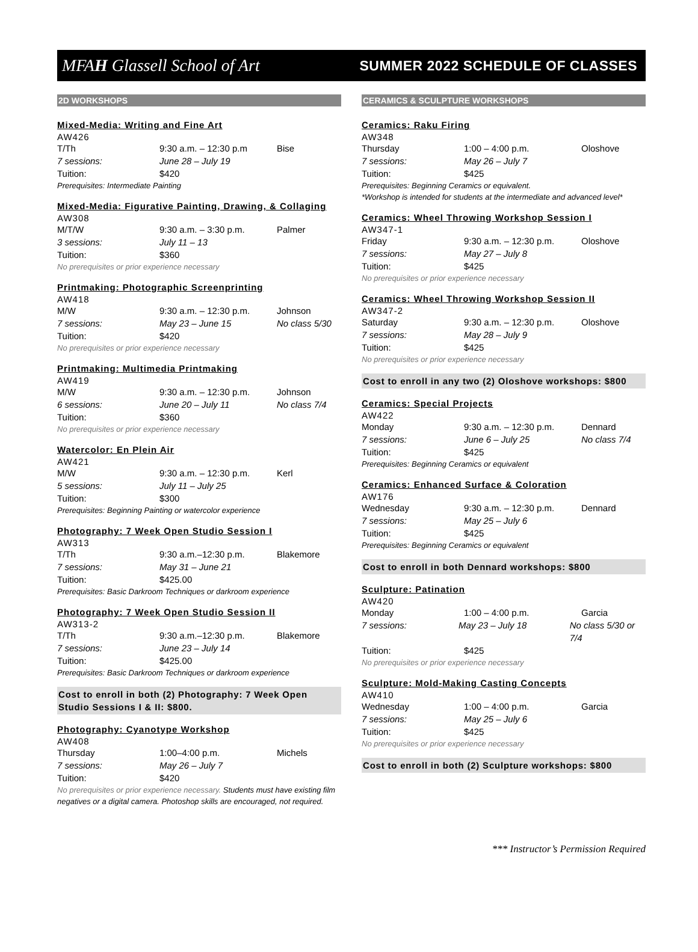MFAH Glassell School of Art
SUMMER 2022 SCHEDULE OF CLASSES
2D WORKSHOPS
Mixed-Media: Writing and Fine Art
AW426
T/Th 9:30 a.m. – 12:30 p.m Bise
7 sessions: June 28 – July 19
Tuition: $420
Prerequisites: Intermediate Painting
Mixed-Media: Figurative Painting, Drawing, & Collaging
AW308
M/T/W 9:30 a.m. – 3:30 p.m. Palmer
3 sessions: July 11 – 13
Tuition: $360
No prerequisites or prior experience necessary
Printmaking: Photographic Screenprinting
AW418
M/W 9:30 a.m. – 12:30 p.m. Johnson
7 sessions: May 23 – June 15 No class 5/30
Tuition: $420
No prerequisites or prior experience necessary
Printmaking: Multimedia Printmaking
AW419
M/W 9:30 a.m. – 12:30 p.m. Johnson
6 sessions: June 20 – July 11 No class 7/4
Tuition: $360
No prerequisites or prior experience necessary
Watercolor: En Plein Air
AW421
M/W 9:30 a.m. – 12:30 p.m. Kerl
5 sessions: July 11 – July 25
Tuition: $300
Prerequisites: Beginning Painting or watercolor experience
Photography: 7 Week Open Studio Session I
AW313
T/Th 9:30 a.m.–12:30 p.m. Blakemore
7 sessions: May 31 – June 21
Tuition: $425.00
Prerequisites: Basic Darkroom Techniques or darkroom experience
Photography: 7 Week Open Studio Session II
AW313-2
T/Th 9:30 a.m.–12:30 p.m. Blakemore
7 sessions: June 23 – July 14
Tuition: $425.00
Prerequisites: Basic Darkroom Techniques or darkroom experience
Cost to enroll in both (2) Photography: 7 Week Open Studio Sessions I & II: $800.
Photography: Cyanotype Workshop
AW408
Thursday 1:00–4:00 p.m. Michels
7 sessions: May 26 – July 7
Tuition: $420
No prerequisites or prior experience necessary. Students must have existing film negatives or a digital camera. Photoshop skills are encouraged, not required.
CERAMICS & SCULPTURE WORKSHOPS
Ceramics: Raku Firing
AW348
Thursday 1:00 – 4:00 p.m. Oloshove
7 sessions: May 26 – July 7
Tuition: $425
Prerequisites: Beginning Ceramics or equivalent.
*Workshop is intended for students at the intermediate and advanced level*
Ceramics: Wheel Throwing Workshop Session I
AW347-1
Friday 9:30 a.m. – 12:30 p.m. Oloshove
7 sessions: May 27 – July 8
Tuition: $425
No prerequisites or prior experience necessary
Ceramics: Wheel Throwing Workshop Session II
AW347-2
Saturday 9:30 a.m. – 12:30 p.m. Oloshove
7 sessions: May 28 – July 9
Tuition: $425
No prerequisites or prior experience necessary
Cost to enroll in any two (2) Oloshove workshops: $800
Ceramics: Special Projects
AW422
Monday 9:30 a.m. – 12:30 p.m. Dennard
7 sessions: June 6 – July 25 No class 7/4
Tuition: $425
Prerequisites: Beginning Ceramics or equivalent
Ceramics: Enhanced Surface & Coloration
AW176
Wednesday 9:30 a.m. – 12:30 p.m. Dennard
7 sessions: May 25 – July 6
Tuition: $425
Prerequisites: Beginning Ceramics or equivalent
Cost to enroll in both Dennard workshops: $800
Sculpture: Patination
AW420
Monday 1:00 – 4:00 p.m. Garcia
7 sessions: May 23 – July 18 No class 5/30 or 7/4
Tuition: $425
No prerequisites or prior experience necessary
Sculpture: Mold-Making Casting Concepts
AW410
Wednesday 1:00 – 4:00 p.m. Garcia
7 sessions: May 25 – July 6
Tuition: $425
No prerequisites or prior experience necessary
Cost to enroll in both (2) Sculpture workshops: $800
*** Instructor’s Permission Required